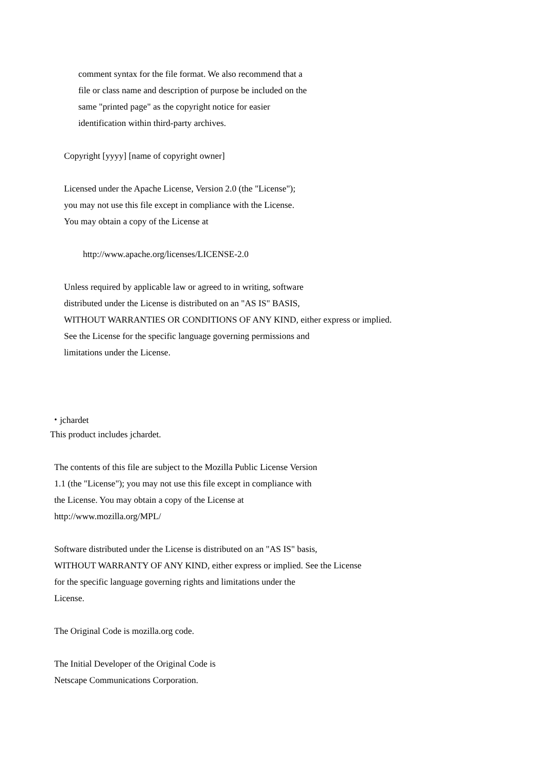comment syntax for the file format. We also recommend that a
file or class name and description of purpose be included on the
same "printed page" as the copyright notice for easier
identification within third-party archives.
Copyright [yyyy] [name of copyright owner]
Licensed under the Apache License, Version 2.0 (the "License");
you may not use this file except in compliance with the License.
You may obtain a copy of the License at
http://www.apache.org/licenses/LICENSE-2.0
Unless required by applicable law or agreed to in writing, software
distributed under the License is distributed on an "AS IS" BASIS,
WITHOUT WARRANTIES OR CONDITIONS OF ANY KIND, either express or implied.
See the License for the specific language governing permissions and
limitations under the License.
・jchardet
This product includes jchardet.
The contents of this file are subject to the Mozilla Public License Version
1.1 (the "License"); you may not use this file except in compliance with
the License. You may obtain a copy of the License at
http://www.mozilla.org/MPL/
Software distributed under the License is distributed on an "AS IS" basis,
WITHOUT WARRANTY OF ANY KIND, either express or implied. See the License
for the specific language governing rights and limitations under the
License.
The Original Code is mozilla.org code.
The Initial Developer of the Original Code is
Netscape Communications Corporation.